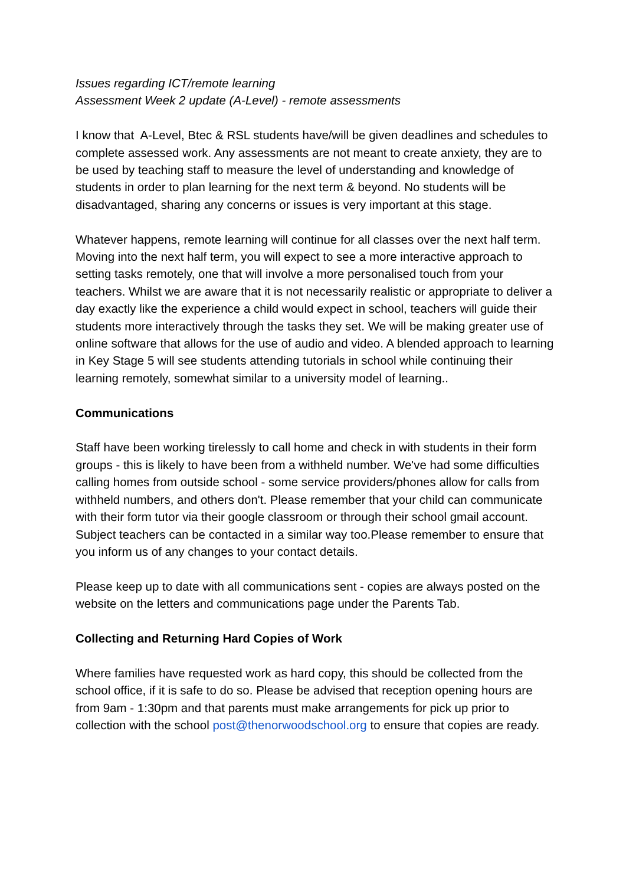Issues regarding ICT/remote learning
Assessment Week 2 update (A-Level) - remote assessments
I know that A-Level, Btec & RSL students have/will be given deadlines and schedules to complete assessed work. Any assessments are not meant to create anxiety, they are to be used by teaching staff to measure the level of understanding and knowledge of students in order to plan learning for the next term & beyond. No students will be disadvantaged, sharing any concerns or issues is very important at this stage.
Whatever happens, remote learning will continue for all classes over the next half term. Moving into the next half term, you will expect to see a more interactive approach to setting tasks remotely, one that will involve a more personalised touch from your teachers. Whilst we are aware that it is not necessarily realistic or appropriate to deliver a day exactly like the experience a child would expect in school, teachers will guide their students more interactively through the tasks they set. We will be making greater use of online software that allows for the use of audio and video. A blended approach to learning in Key Stage 5 will see students attending tutorials in school while continuing their learning remotely, somewhat similar to a university model of learning..
Communications
Staff have been working tirelessly to call home and check in with students in their form groups - this is likely to have been from a withheld number. We've had some difficulties calling homes from outside school - some service providers/phones allow for calls from withheld numbers, and others don't. Please remember that your child can communicate with their form tutor via their google classroom or through their school gmail account. Subject teachers can be contacted in a similar way too.Please remember to ensure that you inform us of any changes to your contact details.
Please keep up to date with all communications sent - copies are always posted on the website on the letters and communications page under the Parents Tab.
Collecting and Returning Hard Copies of Work
Where families have requested work as hard copy, this should be collected from the school office, if it is safe to do so. Please be advised that reception opening hours are from 9am - 1:30pm and that parents must make arrangements for pick up prior to collection with the school post@thenorwoodschool.org to ensure that copies are ready.